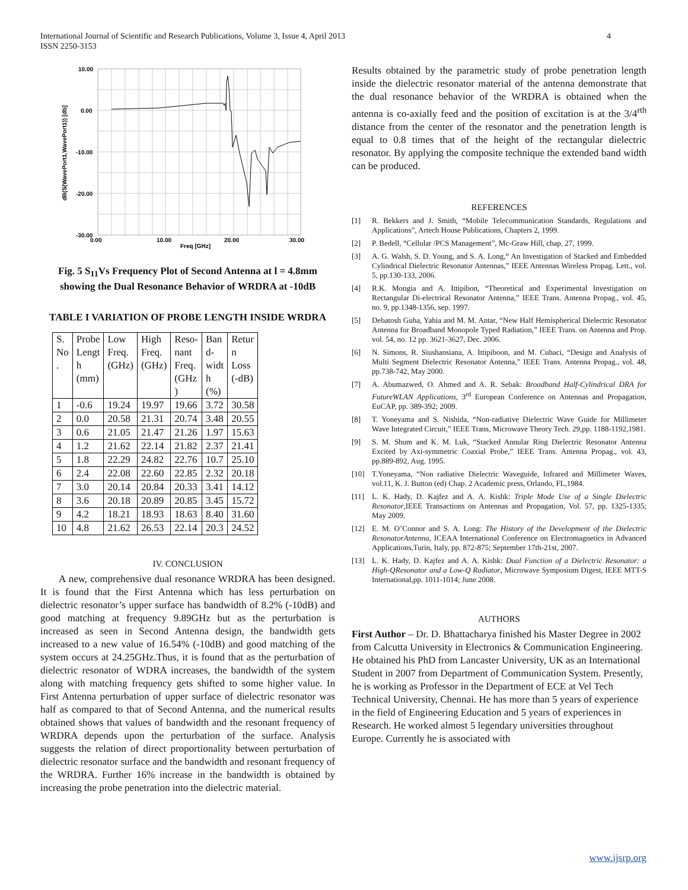International Journal of Scientific and Research Publications, Volume 3, Issue 4, April 2013
ISSN 2250-3153
4
10.00
0.00
-10.00
-20.00
-30.00
0.00
10.00
20.00
30.00
Freq [GHz]
dB(S(WavePort1,WavePort1)) [db]
Fig. 5 S<sub>11</sub>Vs Frequency Plot of Second Antenna at l = 4.8mm showing the Dual Resonance Behavior of WRDRA at -10dB
TABLE I VARIATION OF PROBE LENGTH INSIDE WRDRA
| S. No . | Probe Lengt h (mm) | Low Freq. (GHz) | High Freq. (GHz) | Reso- nant Freq. (GHz ) | Ban d- widt h (%) | Retur n Loss (-dB) |
| 1 | -0.6 | 19.24 | 19.97 | 19.66 | 3.72 | 30.58 |
| 2 | 0.0 | 20.58 | 21.31 | 20.74 | 3.48 | 20.55 |
| 3 | 0.6 | 21.05 | 21.47 | 21.26 | 1.97 | 15.63 |
| 4 | 1.2 | 21.62 | 22.14 | 21.82 | 2.37 | 21.41 |
| 5 | 1.8 | 22.29 | 24.82 | 22.76 | 10.7 | 25.10 |
| 6 | 2.4 | 22.08 | 22.60 | 22.85 | 2.32 | 20.18 |
| 7 | 3.0 | 20.14 | 20.84 | 20.33 | 3.41 | 14.12 |
| 8 | 3.6 | 20.18 | 20.89 | 20.85 | 3.45 | 15.72 |
| 9 | 4.2 | 18.21 | 18.93 | 18.63 | 8.40 | 31.60 |
| 10 | 4.8 | 21.62 | 26.53 | 22.14 | 20.3 | 24.52 |
IV. CONCLUSION
A new, comprehensive dual resonance WRDRA has been designed. It is found that the First Antenna which has less perturbation on dielectric resonator’s upper surface has bandwidth of 8.2% (-10dB) and good matching at frequency 9.89GHz but as the perturbation is increased as seen in Second Antenna design, the bandwidth gets increased to a new value of 16.54% (-10dB) and good matching of the system occurs at 24.25GHz.Thus, it is found that as the perturbation of dielectric resonator of WDRA increases, the bandwidth of the system along with matching frequency gets shifted to some higher value. In First Antenna perturbation of upper surface of dielectric resonator was half as compared to that of Second Antenna, and the numerical results obtained shows that values of bandwidth and the resonant frequency of WRDRA depends upon the perturbation of the surface. Analysis suggests the relation of direct proportionality between perturbation of dielectric resonator surface and the bandwidth and resonant frequency of the WRDRA. Further 16% increase in the bandwidth is obtained by increasing the probe penetration into the dielectric material.
Results obtained by the parametric study of probe penetration length inside the dielectric resonator material of the antenna demonstrate that the dual resonance behavior of the WRDRA is obtained when the antenna is co-axially feed and the position of excitation is at the 3/4<sup>rth</sup> distance from the center of the resonator and the penetration length is equal to 0.8 times that of the height of the rectangular dielectric resonator. By applying the composite technique the extended band width can be produced.
REFERENCES
[1] R. Bekkers and J. Smith, “Mobile Telecommunication Standards, Regulations and Applications”, Artech House Publications, Chapters 2, 1999.
[2] P. Bedell, “Cellular /PCS Management”, Mc-Graw Hill, chap. 27, 1999.
[3] A. G. Walsh, S. D. Young, and S. A. Long,“ An Investigation of Stacked and Embedded Cylindrical Dielectric Resonator Antennas,” IEEE Antennas Wireless Propag. Lett., vol. 5, pp.130-133, 2006.
[4] R.K. Mongia and A. Ittipibon, “Theoretical and Experimental Investigation on Rectangular Di-electrical Resonator Antenna,” IEEE Trans. Antenna Propag., vol. 45, no. 9, pp.1348-1356, sep. 1997.
[5] Debatosh Guha, Yahia and M. M. Antar, “New Half Hemispherical Dielectric Resonator Antenna for Broadband Monopole Typed Radiation,” IEEE Trans. on Antenna and Prop. vol. 54, no. 12 pp. 3621-3627, Dec. 2006.
[6] N. Simons, R. Siushansiana, A. Ittipiboon, and M. Cuhaci, “Design and Analysis of Multi Segment Dielectric Resonator Antenna,” IEEE Trans. Antenna Propag., vol. 48, pp.738-742, May 2000.
[7] A. Abumazwed, O. Ahmed and A. R. Sebak: Broadband Half-Cylindrical DRA for FutureWLAN Applications, 3<sup>rd</sup> European Conference on Antennas and Propagation, EuCAP, pp. 389-392; 2009.
[8] T. Yoneyama and S. Nishida, “Non-radiative Dielectric Wave Guide for Millimeter Wave Integrated Circuit,” IEEE Trans, Microwave Theory Tech. 29,pp. 1188-1192,1981.
[9] S. M. Shum and K. M. Luk, “Stacked Annular Ring Dielectric Resonator Antenna Excited by Axi-symmetric Coaxial Probe,” IEEE Trans. Antenna Propag., vol. 43, pp.889-892, Aug. 1995.
[10] T.Yoneyama, “Non radiative Dielectric Waveguide, Infrared and Millimeter Waves, vol.11, K. J. Button (ed) Chap. 2 Academic press, Orlando, FL,1984.
[11] L. K. Hady, D. Kajfez and A. A. Kishk: Triple Mode Use of a Single Dielectric Resonator,IEEE Transactions on Antennas and Propagation, Vol. 57, pp. 1325-1335; May 2009.
[12] E. M. O’Connor and S. A. Long: The History of the Development of the Dielectric ResonatorAntenna, ICEAA International Conference on Electromagnetics in Advanced Applications,Turin, Italy, pp. 872-875; September 17th-21st, 2007.
[13] L. K. Hady, D. Kajfez and A. A. Kishk: Dual Function of a Dielectric Resonator: a High-QResonator and a Low-Q Radiator, Microwave Symposium Digest, IEEE MTT-S International,pp. 1011-1014; June 2008.
AUTHORS
First Author – Dr. D. Bhattacharya finished his Master Degree in 2002 from Calcutta University in Electronics & Communication Engineering. He obtained his PhD from Lancaster University, UK as an International Student in 2007 from Department of Communication System. Presently, he is working as Professor in the Department of ECE at Vel Tech Technical University, Chennai. He has more than 5 years of experience in the field of Engineering Education and 5 years of experiences in Research. He worked almost 5 legendary universities throughout Europe. Currently he is associated with
www.ijsrp.org